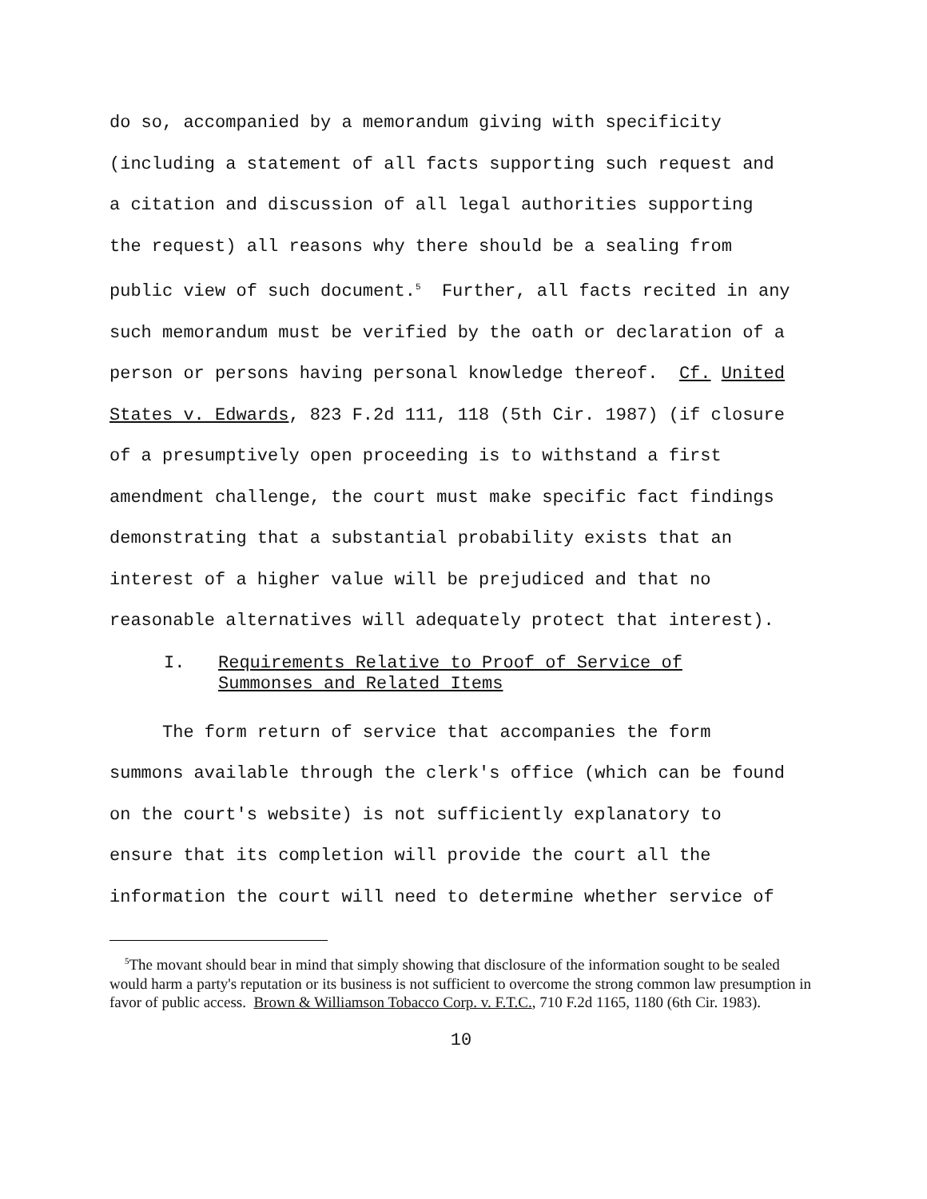do so, accompanied by a memorandum giving with specificity
(including a statement of all facts supporting such request and
a citation and discussion of all legal authorities supporting
the request) all reasons why there should be a sealing from
public view of such document.<sup>5</sup> Further, all facts recited in any
such memorandum must be verified by the oath or declaration of a
person or persons having personal knowledge thereof. Cf. United
States v. Edwards, 823 F.2d 111, 118 (5th Cir. 1987) (if closure
of a presumptively open proceeding is to withstand a first
amendment challenge, the court must make specific fact findings
demonstrating that a substantial probability exists that an
interest of a higher value will be prejudiced and that no
reasonable alternatives will adequately protect that interest).
I. Requirements Relative to Proof of Service of
Summonses and Related Items
The form return of service that accompanies the form
summons available through the clerk's office (which can be found
on the court's website) is not sufficiently explanatory to
ensure that its completion will provide the court all the
information the court will need to determine whether service of
<sup>5</sup> The movant should bear in mind that simply showing that disclosure of the information sought to be sealed would harm a party's reputation or its business is not sufficient to overcome the strong common law presumption in favor of public access. Brown & Williamson Tobacco Corp. v. F.T.C., 710 F.2d 1165, 1180 (6th Cir. 1983).
10